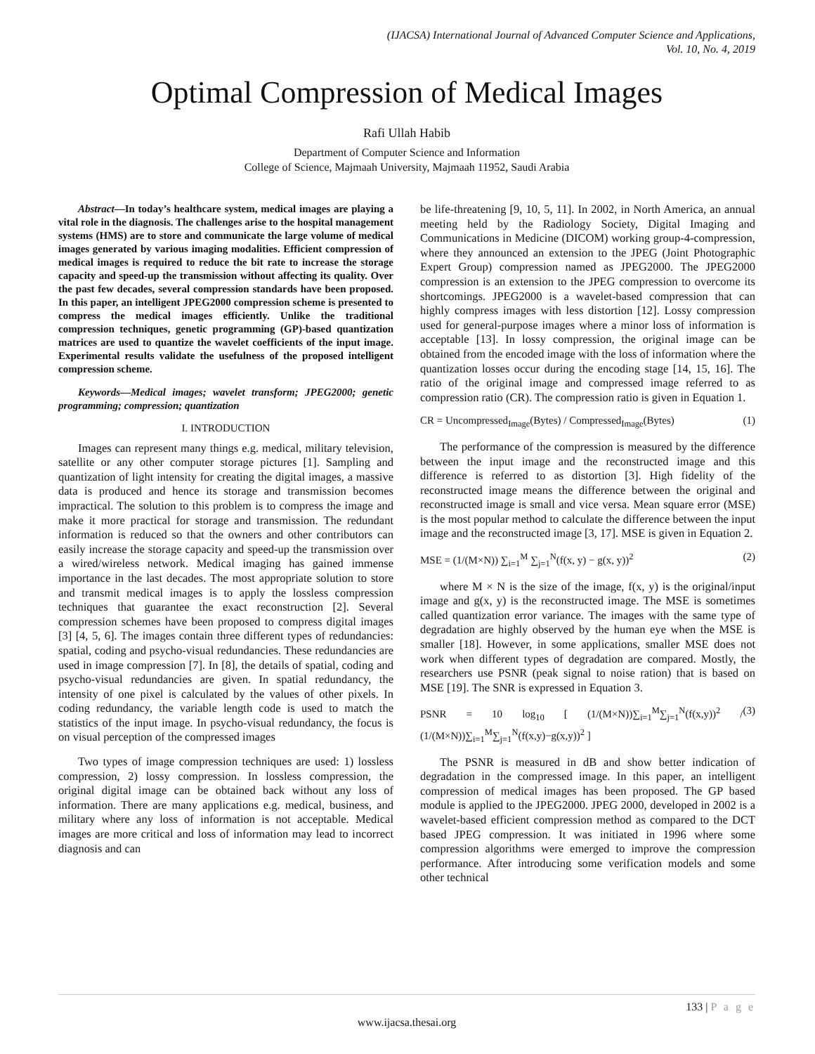(IJACSA) International Journal of Advanced Computer Science and Applications,
Vol. 10, No. 4, 2019
Optimal Compression of Medical Images
Rafi Ullah Habib
Department of Computer Science and Information
College of Science, Majmaah University, Majmaah 11952, Saudi Arabia
Abstract—In today’s healthcare system, medical images are playing a vital role in the diagnosis. The challenges arise to the hospital management systems (HMS) are to store and communicate the large volume of medical images generated by various imaging modalities. Efficient compression of medical images is required to reduce the bit rate to increase the storage capacity and speed-up the transmission without affecting its quality. Over the past few decades, several compression standards have been proposed. In this paper, an intelligent JPEG2000 compression scheme is presented to compress the medical images efficiently. Unlike the traditional compression techniques, genetic programming (GP)-based quantization matrices are used to quantize the wavelet coefficients of the input image. Experimental results validate the usefulness of the proposed intelligent compression scheme.
Keywords—Medical images; wavelet transform; JPEG2000; genetic programming; compression; quantization
I. INTRODUCTION
Images can represent many things e.g. medical, military television, satellite or any other computer storage pictures [1]. Sampling and quantization of light intensity for creating the digital images, a massive data is produced and hence its storage and transmission becomes impractical. The solution to this problem is to compress the image and make it more practical for storage and transmission. The redundant information is reduced so that the owners and other contributors can easily increase the storage capacity and speed-up the transmission over a wired/wireless network. Medical imaging has gained immense importance in the last decades. The most appropriate solution to store and transmit medical images is to apply the lossless compression techniques that guarantee the exact reconstruction [2]. Several compression schemes have been proposed to compress digital images [3] [4, 5, 6]. The images contain three different types of redundancies: spatial, coding and psycho-visual redundancies. These redundancies are used in image compression [7]. In [8], the details of spatial, coding and psycho-visual redundancies are given. In spatial redundancy, the intensity of one pixel is calculated by the values of other pixels. In coding redundancy, the variable length code is used to match the statistics of the input image. In psycho-visual redundancy, the focus is on visual perception of the compressed images
Two types of image compression techniques are used: 1) lossless compression, 2) lossy compression. In lossless compression, the original digital image can be obtained back without any loss of information. There are many applications e.g. medical, business, and military where any loss of information is not acceptable. Medical images are more critical and loss of information may lead to incorrect diagnosis and can
be life-threatening [9, 10, 5, 11]. In 2002, in North America, an annual meeting held by the Radiology Society, Digital Imaging and Communications in Medicine (DICOM) working group-4-compression, where they announced an extension to the JPEG (Joint Photographic Expert Group) compression named as JPEG2000. The JPEG2000 compression is an extension to the JPEG compression to overcome its shortcomings. JPEG2000 is a wavelet-based compression that can highly compress images with less distortion [12]. Lossy compression used for general-purpose images where a minor loss of information is acceptable [13]. In lossy compression, the original image can be obtained from the encoded image with the loss of information where the quantization losses occur during the encoding stage [14, 15, 16]. The ratio of the original image and compressed image referred to as compression ratio (CR). The compression ratio is given in Equation 1.
CR = Uncompressed<sub>Image</sub>(Bytes) / Compressed<sub>Image</sub>(Bytes) (1)
The performance of the compression is measured by the difference between the input image and the reconstructed image and this difference is referred to as distortion [3]. High fidelity of the reconstructed image means the difference between the original and reconstructed image is small and vice versa. Mean square error (MSE) is the most popular method to calculate the difference between the input image and the reconstructed image [3, 17]. MSE is given in Equation 2.
MSE = (1/(M×N)) ∑<sub>i=1</sub><sup>M</sup> ∑<sub>j=1</sub><sup>N</sup>(f(x, y) − g(x, y))<sup>2</sup> (2)
where M × N is the size of the image, f(x, y) is the original/input image and g(x, y) is the reconstructed image. The MSE is sometimes called quantization error variance. The images with the same type of degradation are highly observed by the human eye when the MSE is smaller [18]. However, in some applications, smaller MSE does not work when different types of degradation are compared. Mostly, the researchers use PSNR (peak signal to noise ration) that is based on MSE [19]. The SNR is expressed in Equation 3.
PSNR = 10 log<sub>10</sub> [ (1/(M×N))∑<sub>i=1</sub><sup>M</sup>∑<sub>j=1</sub><sup>N</sup>(f(x,y))<sup>2</sup> / (1/(M×N))∑<sub>i=1</sub><sup>M</sup>∑<sub>j=1</sub><sup>N</sup>(f(x,y)−g(x,y))<sup>2</sup> ] (3)
The PSNR is measured in dB and show better indication of degradation in the compressed image. In this paper, an intelligent compression of medical images has been proposed. The GP based module is applied to the JPEG2000. JPEG 2000, developed in 2002 is a wavelet-based efficient compression method as compared to the DCT based JPEG compression. It was initiated in 1996 where some compression algorithms were emerged to improve the compression performance. After introducing some verification models and some other technical
133 | P a g e
www.ijacsa.thesai.org